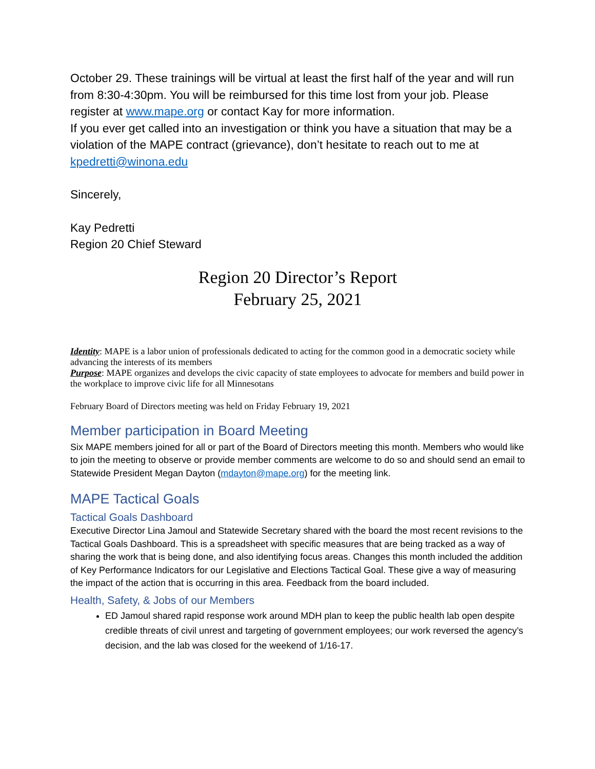October 29. These trainings will be virtual at least the first half of the year and will run from 8:30-4:30pm. You will be reimbursed for this time lost from your job. Please register at www.mape.org or contact Kay for more information.
If you ever get called into an investigation or think you have a situation that may be a violation of the MAPE contract (grievance), don’t hesitate to reach out to me at kpedretti@winona.edu
Sincerely,
Kay Pedretti
Region 20 Chief Steward
Region 20 Director’s Report
February 25, 2021
Identity: MAPE is a labor union of professionals dedicated to acting for the common good in a democratic society while advancing the interests of its members
Purpose: MAPE organizes and develops the civic capacity of state employees to advocate for members and build power in the workplace to improve civic life for all Minnesotans
February Board of Directors meeting was held on Friday February 19, 2021
Member participation in Board Meeting
Six MAPE members joined for all or part of the Board of Directors meeting this month. Members who would like to join the meeting to observe or provide member comments are welcome to do so and should send an email to Statewide President Megan Dayton (mdayton@mape.org) for the meeting link.
MAPE Tactical Goals
Tactical Goals Dashboard
Executive Director Lina Jamoul and Statewide Secretary shared with the board the most recent revisions to the Tactical Goals Dashboard. This is a spreadsheet with specific measures that are being tracked as a way of sharing the work that is being done, and also identifying focus areas. Changes this month included the addition of Key Performance Indicators for our Legislative and Elections Tactical Goal. These give a way of measuring the impact of the action that is occurring in this area. Feedback from the board included.
Health, Safety, & Jobs of our Members
ED Jamoul shared rapid response work around MDH plan to keep the public health lab open despite credible threats of civil unrest and targeting of government employees; our work reversed the agency’s decision, and the lab was closed for the weekend of 1/16-17.